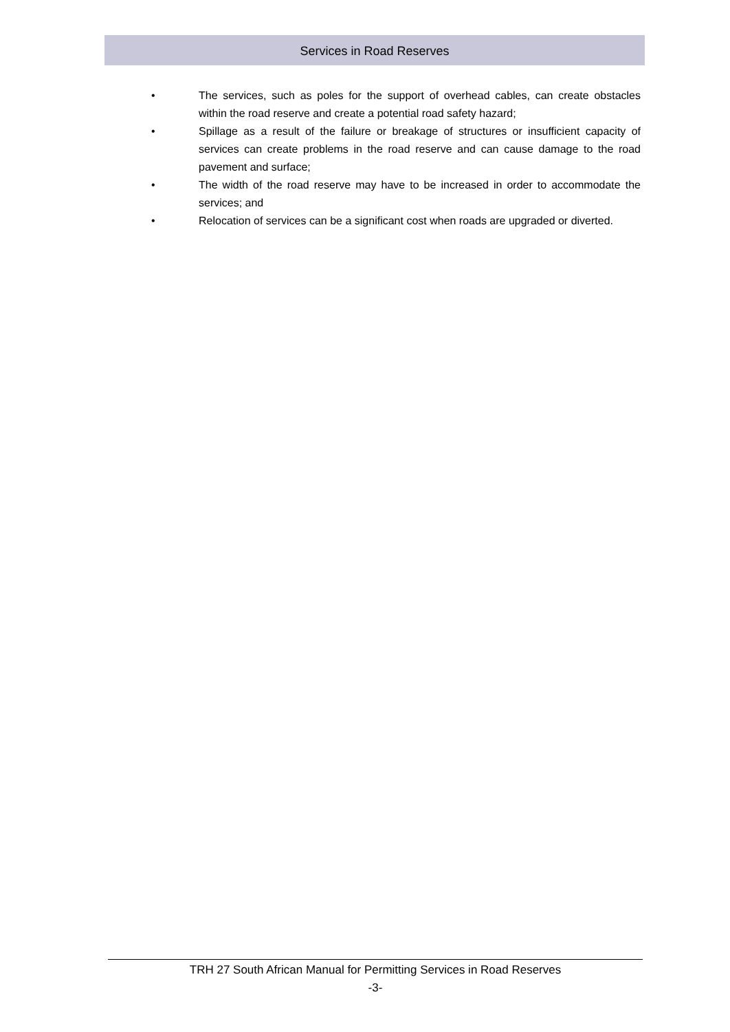Services in Road Reserves
• The services, such as poles for the support of overhead cables, can create obstacles within the road reserve and create a potential road safety hazard;
• Spillage as a result of the failure or breakage of structures or insufficient capacity of services can create problems in the road reserve and can cause damage to the road pavement and surface;
• The width of the road reserve may have to be increased in order to accommodate the services; and
• Relocation of services can be a significant cost when roads are upgraded or diverted.
TRH 27 South African Manual for Permitting Services in Road Reserves
-3-